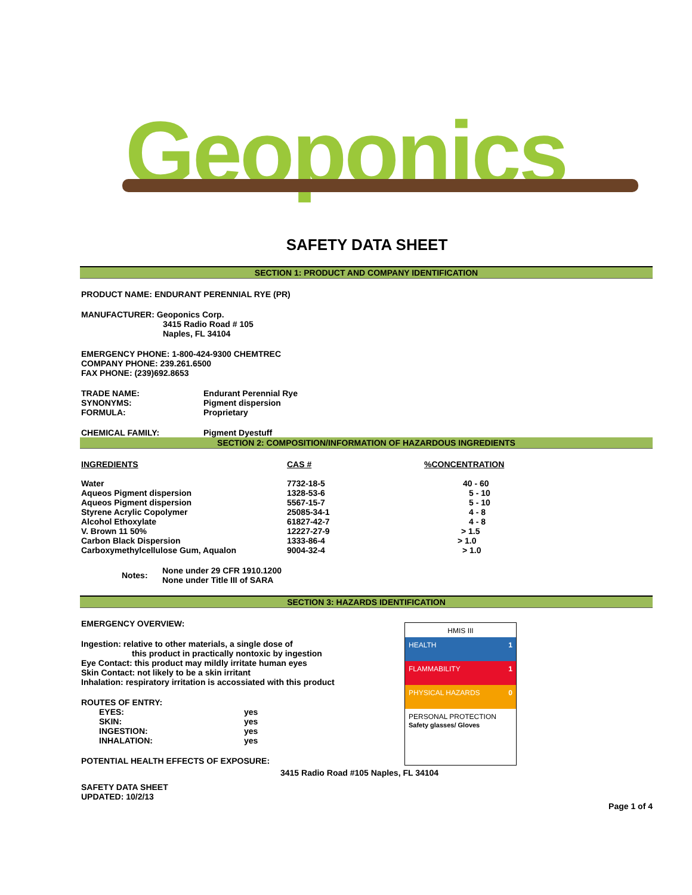Geoponics
SAFETY DATA SHEET
SECTION 1: PRODUCT AND COMPANY IDENTIFICATION
PRODUCT NAME: ENDURANT PERENNIAL RYE (PR)
MANUFACTURER: Geoponics Corp.
3415 Radio Road # 105
Naples, FL 34104
EMERGENCY PHONE: 1-800-424-9300 CHEMTREC
COMPANY PHONE: 239.261.6500
FAX PHONE: (239)692.8653
| TRADE NAME: | Endurant Perennial Rye |
| SYNONYMS: | Pigment dispersion |
| FORMULA: | Proprietary |
| CHEMICAL FAMILY: | Pigment Dyestuff |
SECTION 2: COMPOSITION/INFORMATION OF HAZARDOUS INGREDIENTS
| INGREDIENTS | CAS # | %CONCENTRATION |
| --- | --- | --- |
| Water | 7732-18-5 | 40 - 60 |
| Aqueos Pigment dispersion | 1328-53-6 | 5 - 10 |
| Aqueos Pigment dispersion | 5567-15-7 | 5 - 10 |
| Styrene Acrylic Copolymer | 25085-34-1 | 4 - 8 |
| Alcohol Ethoxylate | 61827-42-7 | 4 - 8 |
| V. Brown 11 50% | 12227-27-9 | > 1.5 |
| Carbon Black Dispersion | 1333-86-4 | > 1.0 |
| Carboxymethylcellulose Gum, Aqualon | 9004-32-4 | > 1.0 |
| Notes: | None under 29 CFR 1910.1200 None under Title III of SARA |
SECTION 3: HAZARDS IDENTIFICATION
EMERGENCY OVERVIEW:
Ingestion: relative to other materials, a single dose of
this product in practically nontoxic by ingestion
Eye Contact: this product may mildly irritate human eyes
Skin Contact: not likely to be a skin irritant
Inhalation: respiratory irritation is accossiated with this product
ROUTES OF ENTRY:
| EYES: | yes |
| SKIN: | yes |
| INGESTION: | yes |
| INHALATION: | yes |
POTENTIAL HEALTH EFFECTS OF EXPOSURE:
HMIS III
HEALTH 1
FLAMMABILITY 1
PHYSICAL HAZARDS 0
PERSONAL PROTECTION
Safety glasses/ Gloves
3415 Radio Road #105 Naples, FL 34104
SAFETY DATA SHEET
UPDATED: 10/2/13
Page 1 of 4